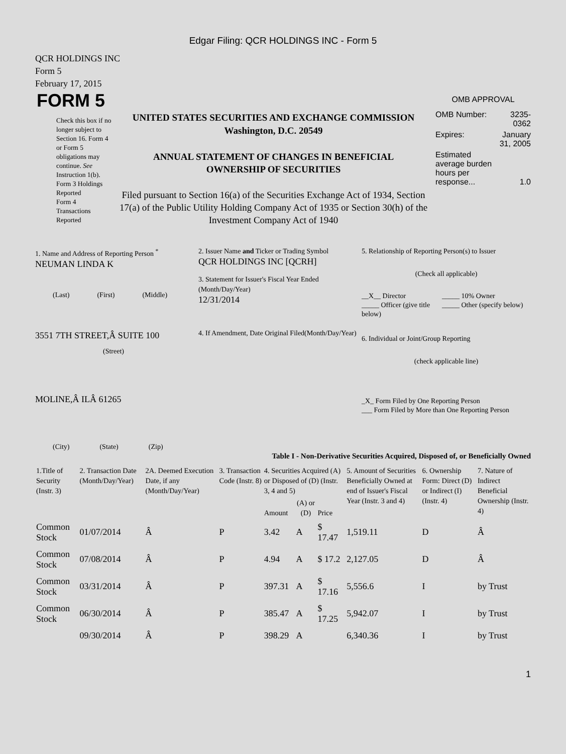Edgar Filing: QCR HOLDINGS INC - Form 5
QCR HOLDINGS INC
Form 5
February 17, 2015
FORM 5
Check this box if no longer subject to Section 16. Form 4 or Form 5 obligations may continue. See Instruction 1(b).
Form 3 Holdings Reported
Form 4 Transactions Reported
UNITED STATES SECURITIES AND EXCHANGE COMMISSION
Washington, D.C. 20549
ANNUAL STATEMENT OF CHANGES IN BENEFICIAL
OWNERSHIP OF SECURITIES
Filed pursuant to Section 16(a) of the Securities Exchange Act of 1934, Section 17(a) of the Public Utility Holding Company Act of 1935 or Section 30(h) of the Investment Company Act of 1940
OMB APPROVAL
| OMB Number: | 3235-0362 |
| Expires: | January 31, 2005 |
| Estimated average burden hours per response... | 1.0 |
1. Name and Address of Reporting Person <sup>*</sup>
NEUMAN LINDA K
(Last) (First) (Middle)
3551 7TH STREET,Â SUITE 100
(Street)
MOLINE,Â ILÂ 61265
(City) (State) (Zip)
2. Issuer Name and Ticker or Trading Symbol
QCR HOLDINGS INC [QCRH]
3. Statement for Issuer's Fiscal Year Ended (Month/Day/Year)
12/31/2014
4. If Amendment, Date Original Filed(Month/Day/Year)
5. Relationship of Reporting Person(s) to Issuer
(Check all applicable)
__X__ Director
_____ Officer (give title below)
_____ 10% Owner
_____ Other (specify below)
6. Individual or Joint/Group Reporting
(check applicable line)
_X_ Form Filed by One Reporting Person
___ Form Filed by More than One Reporting Person
Table I - Non-Derivative Securities Acquired, Disposed of, or Beneficially Owned
| 1.Title of Security (Instr. 3) | 2. Transaction Date (Month/Day/Year) | 2A. Deemed Execution Date, if any (Month/Day/Year) | 3. Transaction Code (Instr. 8) | 4. Securities Acquired (A) or Disposed of (D) (Instr. 3, 4 and 5) | | | 5. Amount of Securities Beneficially Owned at end of Issuer's Fiscal Year (Instr. 3 and 4) | 6. Ownership Form: Direct (D) or Indirect (I) (Instr. 4) | 7. Nature of Indirect Beneficial Ownership (Instr. 4) |
| --- | --- | --- | --- | --- | --- | --- | --- | --- | --- |
| | | | | Amount | (A) or (D) | Price | | | |
| Common Stock | 01/07/2014 | Â | P | 3.42 | A | $ 17.47 | 1,519.11 | D | Â |
| Common Stock | 07/08/2014 | Â | P | 4.94 | A | $ 17.2 | 2,127.05 | D | Â |
| Common Stock | 03/31/2014 | Â | P | 397.31 | A | $ 17.16 | 5,556.6 | I | by Trust |
| Common Stock | 06/30/2014 | Â | P | 385.47 | A | $ 17.25 | 5,942.07 | I | by Trust |
| | 09/30/2014 | Â | P | 398.29 | A | | 6,340.36 | I | by Trust |
1